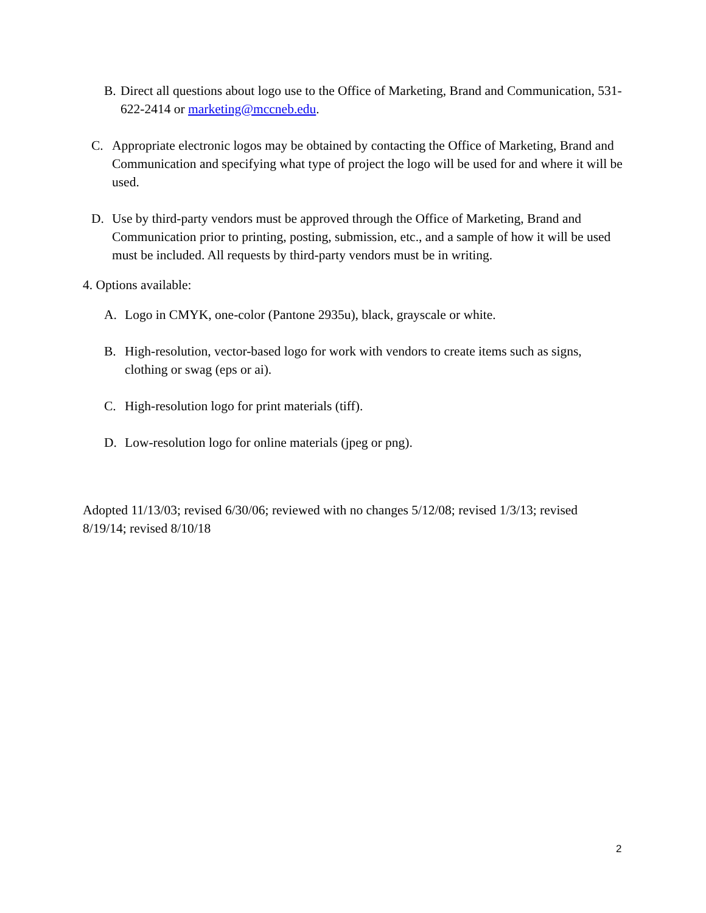B. Direct all questions about logo use to the Office of Marketing, Brand and Communication, 531-622-2414 or marketing@mccneb.edu.
C. Appropriate electronic logos may be obtained by contacting the Office of Marketing, Brand and Communication and specifying what type of project the logo will be used for and where it will be used.
D. Use by third-party vendors must be approved through the Office of Marketing, Brand and Communication prior to printing, posting, submission, etc., and a sample of how it will be used must be included. All requests by third-party vendors must be in writing.
4. Options available:
A. Logo in CMYK, one-color (Pantone 2935u), black, grayscale or white.
B. High-resolution, vector-based logo for work with vendors to create items such as signs, clothing or swag (eps or ai).
C. High-resolution logo for print materials (tiff).
D. Low-resolution logo for online materials (jpeg or png).
Adopted 11/13/03; revised 6/30/06; reviewed with no changes 5/12/08; revised 1/3/13; revised 8/19/14; revised 8/10/18
2